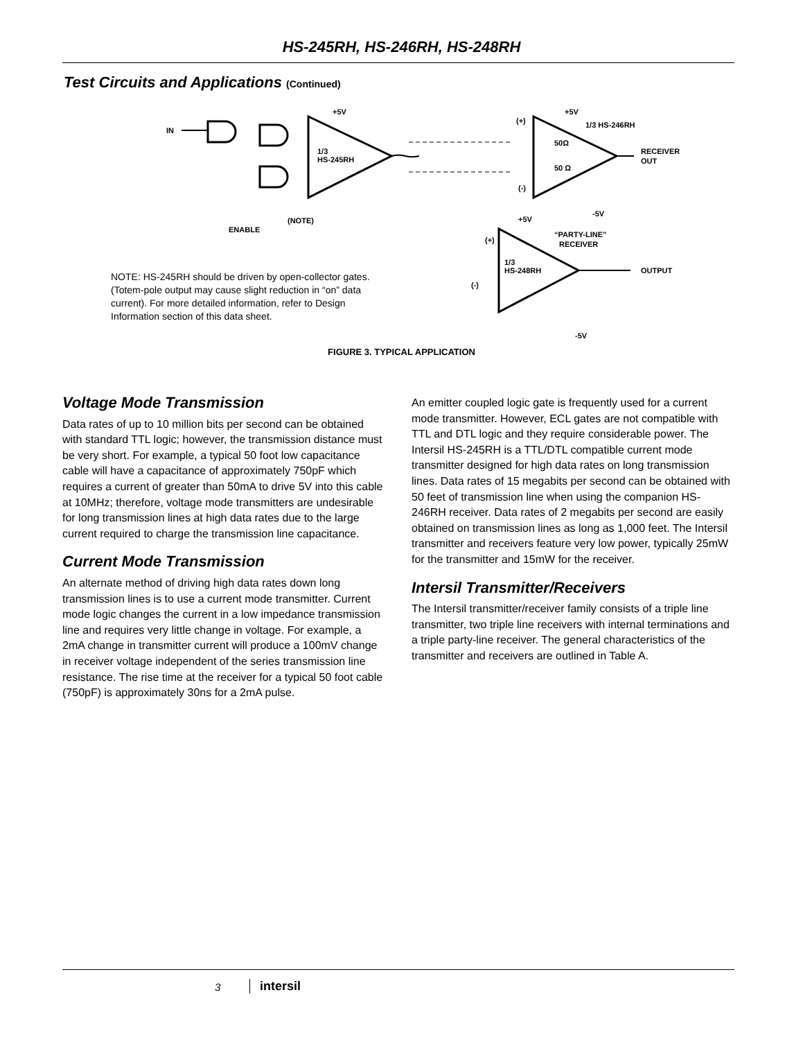HS-245RH, HS-246RH, HS-248RH
Test Circuits and Applications (Continued)
IN
1/3
HS-245RH
+5V
(+)
(-)
+5V
1/3 HS-246RH
50Ω
50 Ω
RECEIVER
OUT
1/3
HS-248RH
(+)
(-)
+5V
“PARTY-LINE”
RECEIVER
OUTPUT
ENABLE
(NOTE)
-5V
-5V
NOTE: HS-245RH should be driven by open-collector gates. (Totem-pole output may cause slight reduction in “on” data current). For more detailed information, refer to Design Information section of this data sheet.
FIGURE 3. TYPICAL APPLICATION
Voltage Mode Transmission
Data rates of up to 10 million bits per second can be obtained with standard TTL logic; however, the transmission distance must be very short. For example, a typical 50 foot low capacitance cable will have a capacitance of approximately 750pF which requires a current of greater than 50mA to drive 5V into this cable at 10MHz; therefore, voltage mode transmitters are undesirable for long transmission lines at high data rates due to the large current required to charge the transmission line capacitance.
Current Mode Transmission
An alternate method of driving high data rates down long transmission lines is to use a current mode transmitter. Current mode logic changes the current in a low impedance transmission line and requires very little change in voltage. For example, a 2mA change in transmitter current will produce a 100mV change in receiver voltage independent of the series transmission line resistance. The rise time at the receiver for a typical 50 foot cable (750pF) is approximately 30ns for a 2mA pulse.
An emitter coupled logic gate is frequently used for a current mode transmitter. However, ECL gates are not compatible with TTL and DTL logic and they require considerable power. The Intersil HS-245RH is a TTL/DTL compatible current mode transmitter designed for high data rates on long transmission lines. Data rates of 15 megabits per second can be obtained with 50 feet of transmission line when using the companion HS-246RH receiver. Data rates of 2 megabits per second are easily obtained on transmission lines as long as 1,000 feet. The Intersil transmitter and receivers feature very low power, typically 25mW for the transmitter and 15mW for the receiver.
Intersil Transmitter/Receivers
The Intersil transmitter/receiver family consists of a triple line transmitter, two triple line receivers with internal terminations and a triple party-line receiver. The general characteristics of the transmitter and receivers are outlined in Table A.
3 intersil